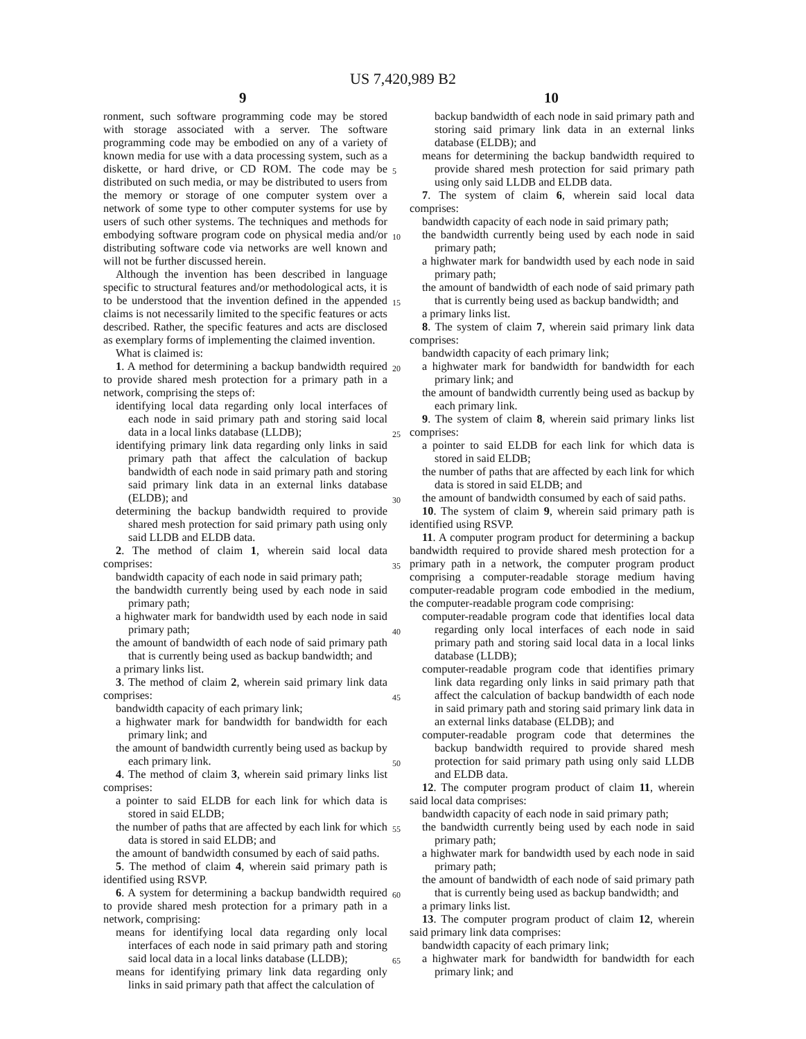US 7,420,989 B2
9 10
ronment, such software programming code may be stored with storage associated with a server. The software programming code may be embodied on any of a variety of known media for use with a data processing system, such as a diskette, or hard drive, or CD ROM. The code may be distributed on such media, or may be distributed to users from the memory or storage of one computer system over a network of some type to other computer systems for use by users of such other systems. The techniques and methods for embodying software program code on physical media and/or distributing software code via networks are well known and will not be further discussed herein.
Although the invention has been described in language specific to structural features and/or methodological acts, it is to be understood that the invention defined in the appended claims is not necessarily limited to the specific features or acts described. Rather, the specific features and acts are disclosed as exemplary forms of implementing the claimed invention.
What is claimed is:
1. A method for determining a backup bandwidth required to provide shared mesh protection for a primary path in a network, comprising the steps of:
identifying local data regarding only local interfaces of each node in said primary path and storing said local data in a local links database (LLDB);
identifying primary link data regarding only links in said primary path that affect the calculation of backup bandwidth of each node in said primary path and storing said primary link data in an external links database (ELDB); and
determining the backup bandwidth required to provide shared mesh protection for said primary path using only said LLDB and ELDB data.
2. The method of claim 1, wherein said local data comprises:
bandwidth capacity of each node in said primary path;
the bandwidth currently being used by each node in said primary path;
a highwater mark for bandwidth used by each node in said primary path;
the amount of bandwidth of each node of said primary path that is currently being used as backup bandwidth; and
a primary links list.
3. The method of claim 2, wherein said primary link data comprises:
bandwidth capacity of each primary link;
a highwater mark for bandwidth for bandwidth for each primary link; and
the amount of bandwidth currently being used as backup by each primary link.
4. The method of claim 3, wherein said primary links list comprises:
a pointer to said ELDB for each link for which data is stored in said ELDB;
the number of paths that are affected by each link for which data is stored in said ELDB; and
the amount of bandwidth consumed by each of said paths.
5. The method of claim 4, wherein said primary path is identified using RSVP.
6. A system for determining a backup bandwidth required to provide shared mesh protection for a primary path in a network, comprising:
means for identifying local data regarding only local interfaces of each node in said primary path and storing said local data in a local links database (LLDB);
means for identifying primary link data regarding only links in said primary path that affect the calculation of
5
10
15
20
25
30
35
40
45
50
55
60
65
backup bandwidth of each node in said primary path and storing said primary link data in an external links database (ELDB); and
means for determining the backup bandwidth required to provide shared mesh protection for said primary path using only said LLDB and ELDB data.
7. The system of claim 6, wherein said local data comprises:
bandwidth capacity of each node in said primary path;
the bandwidth currently being used by each node in said primary path;
a highwater mark for bandwidth used by each node in said primary path;
the amount of bandwidth of each node of said primary path that is currently being used as backup bandwidth; and
a primary links list.
8. The system of claim 7, wherein said primary link data comprises:
bandwidth capacity of each primary link;
a highwater mark for bandwidth for bandwidth for each primary link; and
the amount of bandwidth currently being used as backup by each primary link.
9. The system of claim 8, wherein said primary links list comprises:
a pointer to said ELDB for each link for which data is stored in said ELDB;
the number of paths that are affected by each link for which data is stored in said ELDB; and
the amount of bandwidth consumed by each of said paths.
10. The system of claim 9, wherein said primary path is identified using RSVP.
11. A computer program product for determining a backup bandwidth required to provide shared mesh protection for a primary path in a network, the computer program product comprising a computer-readable storage medium having computer-readable program code embodied in the medium, the computer-readable program code comprising:
computer-readable program code that identifies local data regarding only local interfaces of each node in said primary path and storing said local data in a local links database (LLDB);
computer-readable program code that identifies primary link data regarding only links in said primary path that affect the calculation of backup bandwidth of each node in said primary path and storing said primary link data in an external links database (ELDB); and
computer-readable program code that determines the backup bandwidth required to provide shared mesh protection for said primary path using only said LLDB and ELDB data.
12. The computer program product of claim 11, wherein said local data comprises:
bandwidth capacity of each node in said primary path;
the bandwidth currently being used by each node in said primary path;
a highwater mark for bandwidth used by each node in said primary path;
the amount of bandwidth of each node of said primary path that is currently being used as backup bandwidth; and
a primary links list.
13. The computer program product of claim 12, wherein said primary link data comprises:
bandwidth capacity of each primary link;
a highwater mark for bandwidth for bandwidth for each primary link; and